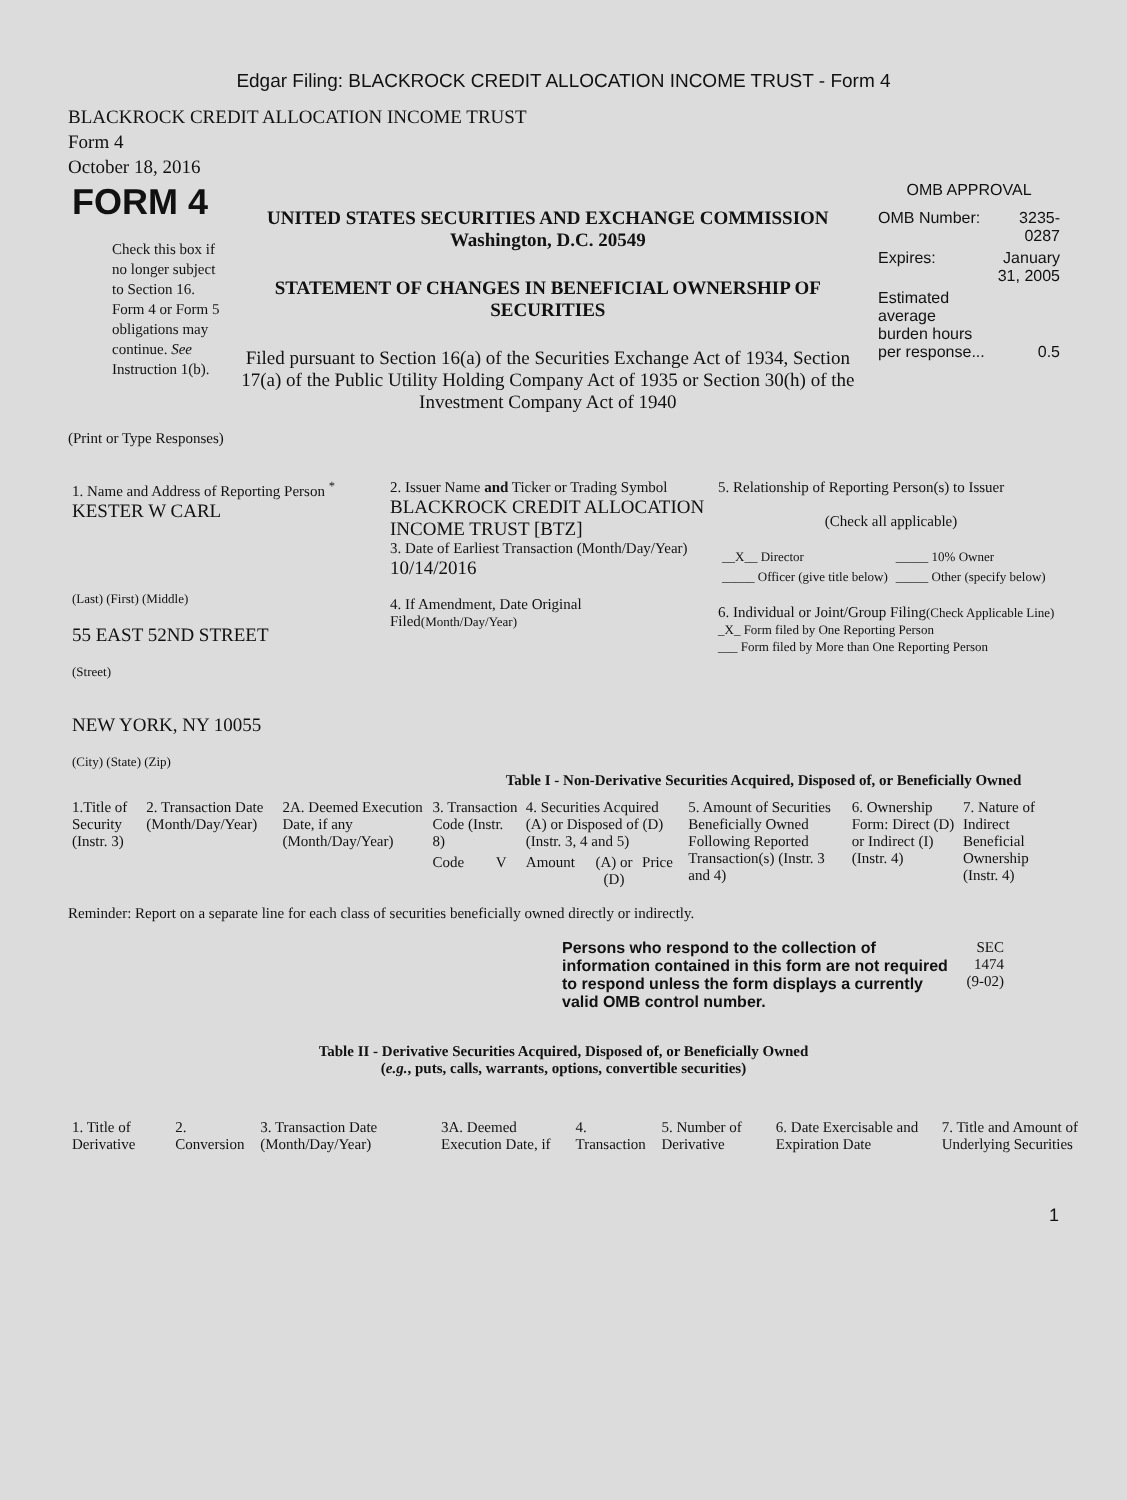Edgar Filing: BLACKROCK CREDIT ALLOCATION INCOME TRUST - Form 4
BLACKROCK CREDIT ALLOCATION INCOME TRUST
Form 4
October 18, 2016
| FORM 4 Check this box if no longer subject to Section 16. Form 4 or Form 5 obligations may continue. See Instruction 1(b). | UNITED STATES SECURITIES AND EXCHANGE COMMISSION Washington, D.C. 20549 STATEMENT OF CHANGES IN BENEFICIAL OWNERSHIP OF SECURITIES Filed pursuant to Section 16(a) of the Securities Exchange Act of 1934, Section 17(a) of the Public Utility Holding Company Act of 1935 or Section 30(h) of the Investment Company Act of 1940 | OMB APPROVAL / OMB Number: / 3235-0287 / / Expires: / January 31, 2005 / / Estimated average burden hours per response... / 0.5 / |
(Print or Type Responses)
| 1. Name and Address of Reporting Person <sup>*</sup> KESTER W CARL (Last) (First) (Middle) 55 EAST 52ND STREET (Street) NEW YORK, NY 10055 (City) (State) (Zip) | 2. Issuer Name and Ticker or Trading Symbol BLACKROCK CREDIT ALLOCATION INCOME TRUST [BTZ] 3. Date of Earliest Transaction (Month/Day/Year) 10/14/2016 4. If Amendment, Date Original Filed (Month/Day/Year) | 5. Relationship of Reporting Person(s) to Issuer (Check all applicable) / __X__ Director / _____ 10% Owner / / _____ Officer (give title below) / _____ Other (specify below) / 6. Individual or Joint/Group Filing (Check Applicable Line) _X_ Form filed by One Reporting Person ___ Form filed by More than One Reporting Person |
Table I - Non-Derivative Securities Acquired, Disposed of, or Beneficially Owned
| 1.Title of Security (Instr. 3) | 2. Transaction Date (Month/Day/Year) | 2A. Deemed Execution Date, if any (Month/Day/Year) | 3. Transaction Code (Instr. 8) | | 4. Securities Acquired (A) or Disposed of (D) (Instr. 3, 4 and 5) | | | 5. Amount of Securities Beneficially Owned Following Reported Transaction(s) (Instr. 3 and 4) | 6. Ownership Form: Direct (D) or Indirect (I) (Instr. 4) | 7. Nature of Indirect Beneficial Ownership (Instr. 4) |
| --- | --- | --- | --- | --- | --- | --- | --- | --- | --- | --- |
| | | | Code | V | Amount | (A) or (D) | Price | | | |
Reminder: Report on a separate line for each class of securities beneficially owned directly or indirectly.
| Persons who respond to the collection of information contained in this form are not required to respond unless the form displays a currently valid OMB control number. | SEC 1474 (9-02) |
Table II - Derivative Securities Acquired, Disposed of, or Beneficially Owned
(e.g., puts, calls, warrants, options, convertible securities)
| 1. Title of Derivative | 2. Conversion | 3. Transaction Date (Month/Day/Year) | 3A. Deemed Execution Date, if | 4. Transaction | 5. Number of Derivative | 6. Date Exercisable and Expiration Date | 7. Title and Amount of Underlying Securities |
1